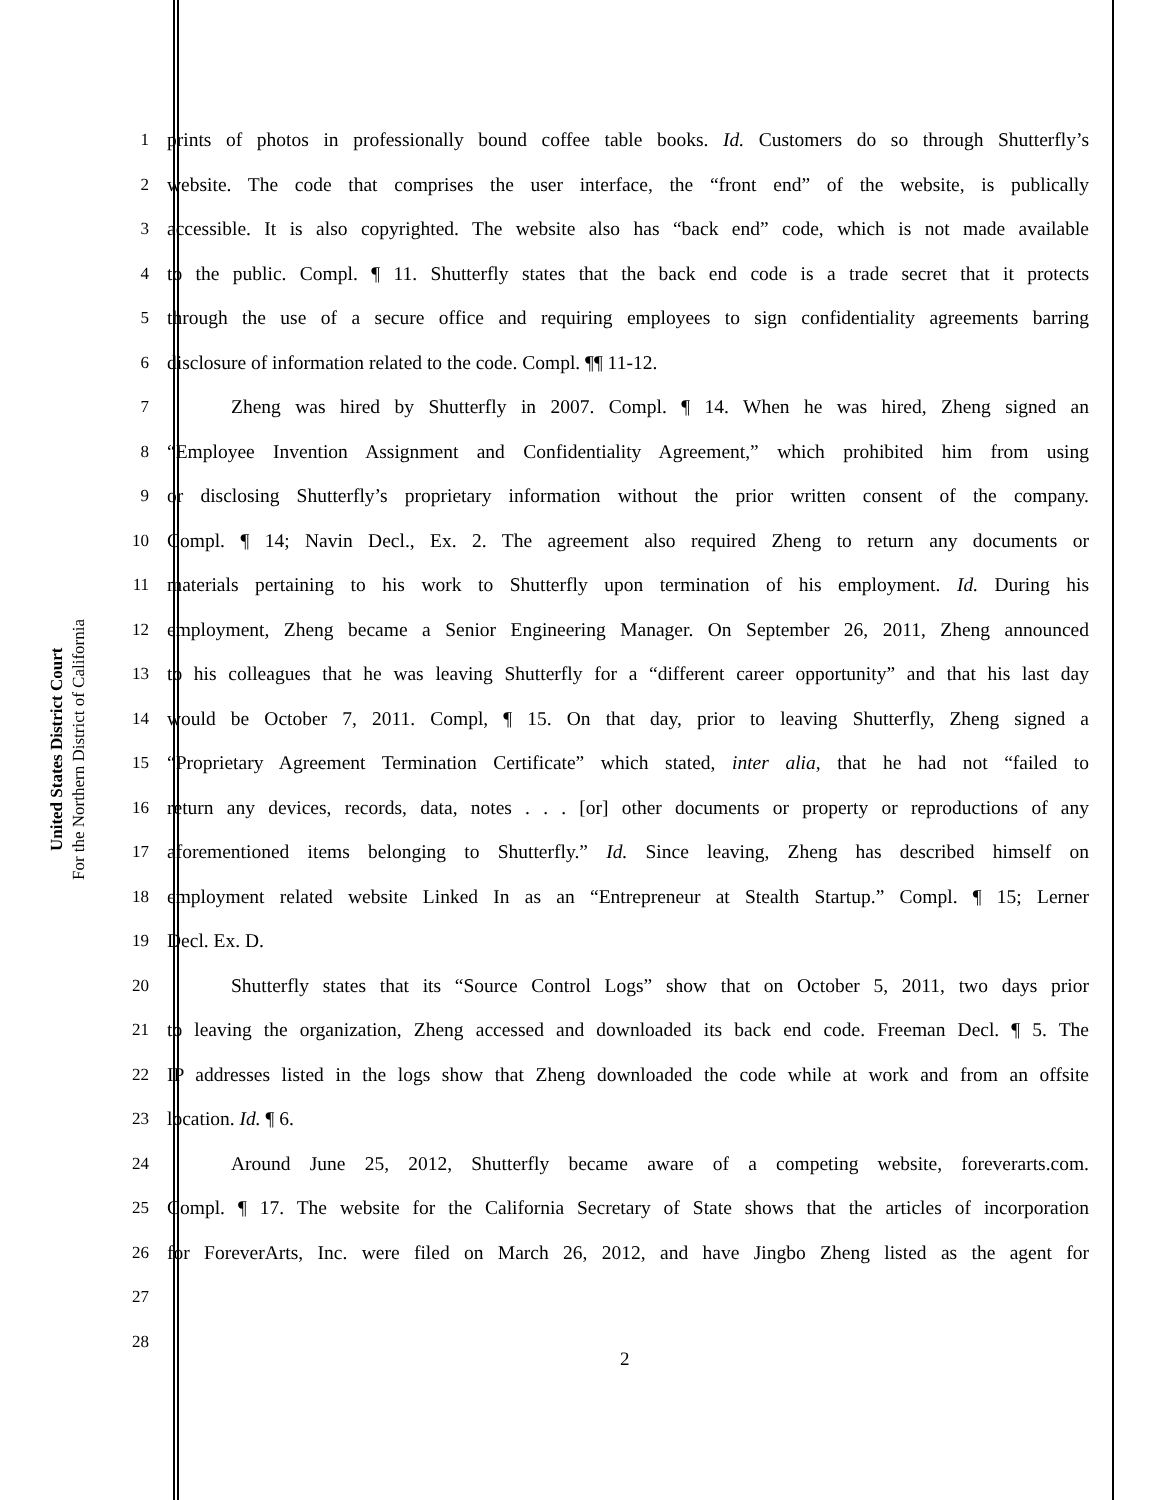United States District Court
For the Northern District of California
1 prints of photos in professionally bound coffee table books. Id. Customers do so through Shutterfly’s
2 website. The code that comprises the user interface, the “front end” of the website, is publically
3 accessible. It is also copyrighted. The website also has “back end” code, which is not made available
4 to the public. Compl. ¶ 11. Shutterfly states that the back end code is a trade secret that it protects
5 through the use of a secure office and requiring employees to sign confidentiality agreements barring
6 disclosure of information related to the code. Compl. ¶¶ 11-12.
7 Zheng was hired by Shutterfly in 2007. Compl. ¶ 14. When he was hired, Zheng signed an
8 “Employee Invention Assignment and Confidentiality Agreement,” which prohibited him from using
9 or disclosing Shutterfly’s proprietary information without the prior written consent of the company.
10 Compl. ¶ 14; Navin Decl., Ex. 2. The agreement also required Zheng to return any documents or
11 materials pertaining to his work to Shutterfly upon termination of his employment. Id. During his
12 employment, Zheng became a Senior Engineering Manager. On September 26, 2011, Zheng announced
13 to his colleagues that he was leaving Shutterfly for a “different career opportunity” and that his last day
14 would be October 7, 2011. Compl, ¶ 15. On that day, prior to leaving Shutterfly, Zheng signed a
15 “Proprietary Agreement Termination Certificate” which stated, inter alia, that he had not “failed to
16 return any devices, records, data, notes . . . [or] other documents or property or reproductions of any
17 aforementioned items belonging to Shutterfly.” Id. Since leaving, Zheng has described himself on
18 employment related website Linked In as an “Entrepreneur at Stealth Startup.” Compl. ¶ 15; Lerner
19 Decl. Ex. D.
20 Shutterfly states that its “Source Control Logs” show that on October 5, 2011, two days prior
21 to leaving the organization, Zheng accessed and downloaded its back end code. Freeman Decl. ¶ 5. The
22 IP addresses listed in the logs show that Zheng downloaded the code while at work and from an offsite
23 location. Id. ¶ 6.
24 Around June 25, 2012, Shutterfly became aware of a competing website, foreverarts.com.
25 Compl. ¶ 17. The website for the California Secretary of State shows that the articles of incorporation
26 for ForeverArts, Inc. were filed on March 26, 2012, and have Jingbo Zheng listed as the agent for
27
28
2